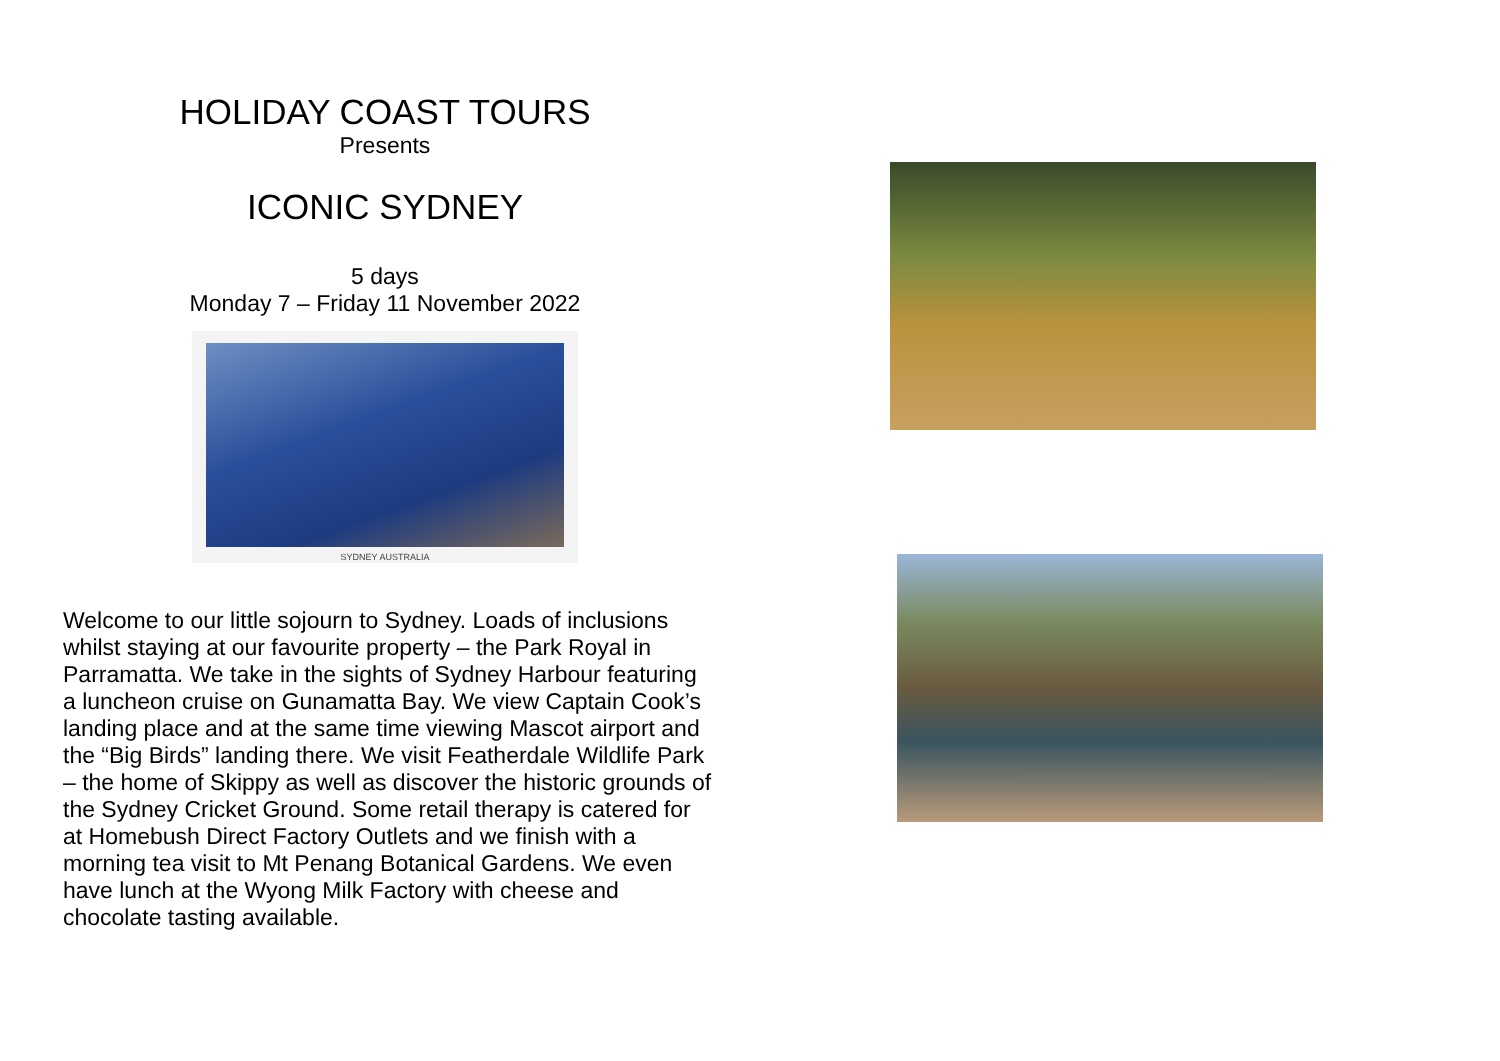HOLIDAY COAST TOURS
Presents
ICONIC SYDNEY
5 days
Monday 7 – Friday 11 November 2022
SYDNEY AUSTRALIA
Welcome to our little sojourn to Sydney. Loads of inclusions whilst staying at our favourite property – the Park Royal in Parramatta. We take in the sights of Sydney Harbour featuring a luncheon cruise on Gunamatta Bay. We view Captain Cook’s landing place and at the same time viewing Mascot airport and the “Big Birds” landing there. We visit Featherdale Wildlife Park – the home of Skippy as well as discover the historic grounds of the Sydney Cricket Ground. Some retail therapy is catered for at Homebush Direct Factory Outlets and we finish with a morning tea visit to Mt Penang Botanical Gardens. We even have lunch at the Wyong Milk Factory with cheese and chocolate tasting available.